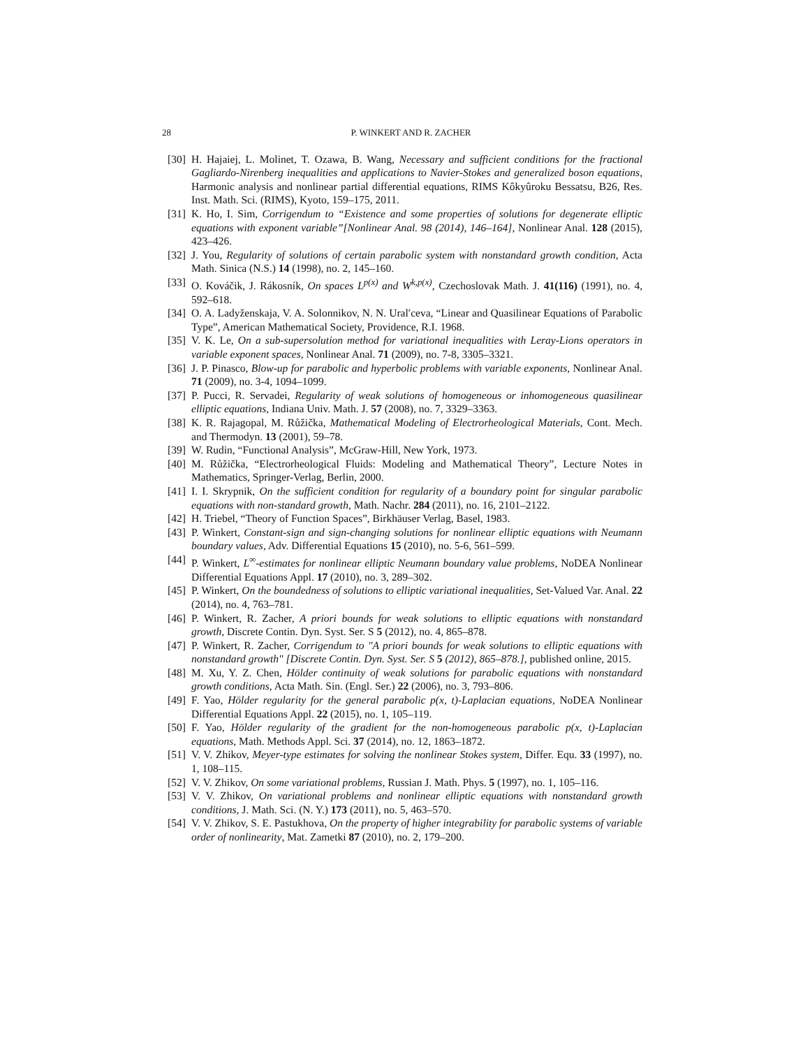28 P. WINKERT AND R. ZACHER
[30] H. Hajaiej, L. Molinet, T. Ozawa, B. Wang, Necessary and sufficient conditions for the fractional Gagliardo-Nirenberg inequalities and applications to Navier-Stokes and generalized boson equations, Harmonic analysis and nonlinear partial differential equations, RIMS Kôkyûroku Bessatsu, B26, Res. Inst. Math. Sci. (RIMS), Kyoto, 159–175, 2011.
[31] K. Ho, I. Sim, Corrigendum to “Existence and some properties of solutions for degenerate elliptic equations with exponent variable”[Nonlinear Anal. 98 (2014), 146–164], Nonlinear Anal. 128 (2015), 423–426.
[32] J. You, Regularity of solutions of certain parabolic system with nonstandard growth condition, Acta Math. Sinica (N.S.) 14 (1998), no. 2, 145–160.
[33] O. Kováčik, J. Rákosník, On spaces L<sup>p(x)</sup> and W<sup>k,p(x)</sup>, Czechoslovak Math. J. 41(116) (1991), no. 4, 592–618.
[34] O. A. Ladyženskaja, V. A. Solonnikov, N. N. Ural′ceva, “Linear and Quasilinear Equations of Parabolic Type”, American Mathematical Society, Providence, R.I. 1968.
[35] V. K. Le, On a sub-supersolution method for variational inequalities with Leray-Lions operators in variable exponent spaces, Nonlinear Anal. 71 (2009), no. 7-8, 3305–3321.
[36] J. P. Pinasco, Blow-up for parabolic and hyperbolic problems with variable exponents, Nonlinear Anal. 71 (2009), no. 3-4, 1094–1099.
[37] P. Pucci, R. Servadei, Regularity of weak solutions of homogeneous or inhomogeneous quasilinear elliptic equations, Indiana Univ. Math. J. 57 (2008), no. 7, 3329–3363.
[38] K. R. Rajagopal, M. Růžička, Mathematical Modeling of Electrorheological Materials, Cont. Mech. and Thermodyn. 13 (2001), 59–78.
[39] W. Rudin, “Functional Analysis”, McGraw-Hill, New York, 1973.
[40] M. Růžička, “Electrorheological Fluids: Modeling and Mathematical Theory”, Lecture Notes in Mathematics, Springer-Verlag, Berlin, 2000.
[41] I. I. Skrypnik, On the sufficient condition for regularity of a boundary point for singular parabolic equations with non-standard growth, Math. Nachr. 284 (2011), no. 16, 2101–2122.
[42] H. Triebel, “Theory of Function Spaces”, Birkhäuser Verlag, Basel, 1983.
[43] P. Winkert, Constant-sign and sign-changing solutions for nonlinear elliptic equations with Neumann boundary values, Adv. Differential Equations 15 (2010), no. 5-6, 561–599.
[44] P. Winkert, L<sup>∞</sup>-estimates for nonlinear elliptic Neumann boundary value problems, NoDEA Nonlinear Differential Equations Appl. 17 (2010), no. 3, 289–302.
[45] P. Winkert, On the boundedness of solutions to elliptic variational inequalities, Set-Valued Var. Anal. 22 (2014), no. 4, 763–781.
[46] P. Winkert, R. Zacher, A priori bounds for weak solutions to elliptic equations with nonstandard growth, Discrete Contin. Dyn. Syst. Ser. S 5 (2012), no. 4, 865–878.
[47] P. Winkert, R. Zacher, Corrigendum to "A priori bounds for weak solutions to elliptic equations with nonstandard growth" [Discrete Contin. Dyn. Syst. Ser. S 5 (2012), 865–878.], published online, 2015.
[48] M. Xu, Y. Z. Chen, Hölder continuity of weak solutions for parabolic equations with nonstandard growth conditions, Acta Math. Sin. (Engl. Ser.) 22 (2006), no. 3, 793–806.
[49] F. Yao, Hölder regularity for the general parabolic p(x, t)-Laplacian equations, NoDEA Nonlinear Differential Equations Appl. 22 (2015), no. 1, 105–119.
[50] F. Yao, Hölder regularity of the gradient for the non-homogeneous parabolic p(x, t)-Laplacian equations, Math. Methods Appl. Sci. 37 (2014), no. 12, 1863–1872.
[51] V. V. Zhikov, Meyer-type estimates for solving the nonlinear Stokes system, Differ. Equ. 33 (1997), no. 1, 108–115.
[52] V. V. Zhikov, On some variational problems, Russian J. Math. Phys. 5 (1997), no. 1, 105–116.
[53] V. V. Zhikov, On variational problems and nonlinear elliptic equations with nonstandard growth conditions, J. Math. Sci. (N. Y.) 173 (2011), no. 5, 463–570.
[54] V. V. Zhikov, S. E. Pastukhova, On the property of higher integrability for parabolic systems of variable order of nonlinearity, Mat. Zametki 87 (2010), no. 2, 179–200.